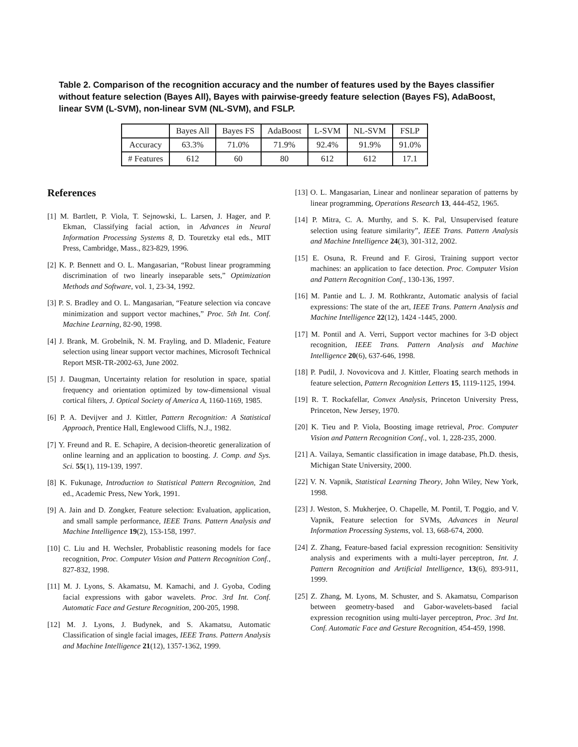Table 2. Comparison of the recognition accuracy and the number of features used by the Bayes classifier without feature selection (Bayes All), Bayes with pairwise-greedy feature selection (Bayes FS), AdaBoost, linear SVM (L-SVM), non-linear SVM (NL-SVM), and FSLP.
| | Bayes All | Bayes FS | AdaBoost | L-SVM | NL-SVM | FSLP |
| Accuracy | 63.3% | 71.0% | 71.9% | 92.4% | 91.9% | 91.0% |
| # Features | 612 | 60 | 80 | 612 | 612 | 17.1 |
References
[1] M. Bartlett, P. Viola, T. Sejnowski, L. Larsen, J. Hager, and P. Ekman, Classifying facial action, in Advances in Neural Information Processing Systems 8, D. Touretzky etal eds., MIT Press, Cambridge, Mass., 823-829, 1996.
[2] K. P. Bennett and O. L. Mangasarian, “Robust linear programming discrimination of two linearly inseparable sets,” Optimization Methods and Software, vol. 1, 23-34, 1992.
[3] P. S. Bradley and O. L. Mangasarian, “Feature selection via concave minimization and support vector machines,” Proc. 5th Int. Conf. Machine Learning, 82-90, 1998.
[4] J. Brank, M. Grobelnik, N. M. Frayling, and D. Mladenic, Feature selection using linear support vector machines, Microsoft Technical Report MSR-TR-2002-63, June 2002.
[5] J. Daugman, Uncertainty relation for resolution in space, spatial frequency and orientation optimized by tow-dimensional visual cortical filters, J. Optical Society of America A, 1160-1169, 1985.
[6] P. A. Devijver and J. Kittler, Pattern Recognition: A Statistical Approach, Prentice Hall, Englewood Cliffs, N.J., 1982.
[7] Y. Freund and R. E. Schapire, A decision-theoretic generalization of online learning and an application to boosting. J. Comp. and Sys. Sci. 55(1), 119-139, 1997.
[8] K. Fukunage, Introduction to Statistical Pattern Recognition, 2nd ed., Academic Press, New York, 1991.
[9] A. Jain and D. Zongker, Feature selection: Evaluation, application, and small sample performance, IEEE Trans. Pattern Analysis and Machine Intelligence 19(2), 153-158, 1997.
[10] C. Liu and H. Wechsler, Probablistic reasoning models for face recognition, Proc. Computer Vision and Pattern Recognition Conf., 827-832, 1998.
[11] M. J. Lyons, S. Akamatsu, M. Kamachi, and J. Gyoba, Coding facial expressions with gabor wavelets. Proc. 3rd Int. Conf. Automatic Face and Gesture Recognition, 200-205, 1998.
[12] M. J. Lyons, J. Budynek, and S. Akamatsu, Automatic Classification of single facial images, IEEE Trans. Pattern Analysis and Machine Intelligence 21(12), 1357-1362, 1999.
[13] O. L. Mangasarian, Linear and nonlinear separation of patterns by linear programming, Operations Research 13, 444-452, 1965.
[14] P. Mitra, C. A. Murthy, and S. K. Pal, Unsupervised feature selection using feature similarity”, IEEE Trans. Pattern Analysis and Machine Intelligence 24(3), 301-312, 2002.
[15] E. Osuna, R. Freund and F. Girosi, Training support vector machines: an application to face detection. Proc. Computer Vision and Pattern Recognition Conf., 130-136, 1997.
[16] M. Pantie and L. J. M. Rothkrantz, Automatic analysis of facial expressions: The state of the art, IEEE Trans. Pattern Analysis and Machine Intelligence 22(12), 1424 -1445, 2000.
[17] M. Pontil and A. Verri, Support vector machines for 3-D object recognition, IEEE Trans. Pattern Analysis and Machine Intelligence 20(6), 637-646, 1998.
[18] P. Pudil, J. Novovicova and J. Kittler, Floating search methods in feature selection, Pattern Recognition Letters 15, 1119-1125, 1994.
[19] R. T. Rockafellar, Convex Analysis, Princeton University Press, Princeton, New Jersey, 1970.
[20] K. Tieu and P. Viola, Boosting image retrieval, Proc. Computer Vision and Pattern Recognition Conf., vol. 1, 228-235, 2000.
[21] A. Vailaya, Semantic classification in image database, Ph.D. thesis, Michigan State University, 2000.
[22] V. N. Vapnik, Statistical Learning Theory, John Wiley, New York, 1998.
[23] J. Weston, S. Mukherjee, O. Chapelle, M. Pontil, T. Poggio, and V. Vapnik, Feature selection for SVMs, Advances in Neural Information Processing Systems, vol. 13, 668-674, 2000.
[24] Z. Zhang, Feature-based facial expression recognition: Sensitivity analysis and experiments with a multi-layer perceptron, Int. J. Pattern Recognition and Artificial Intelligence, 13(6), 893-911, 1999.
[25] Z. Zhang, M. Lyons, M. Schuster, and S. Akamatsu, Comparison between geometry-based and Gabor-wavelets-based facial expression recognition using multi-layer perceptron, Proc. 3rd Int. Conf. Automatic Face and Gesture Recognition, 454-459, 1998.